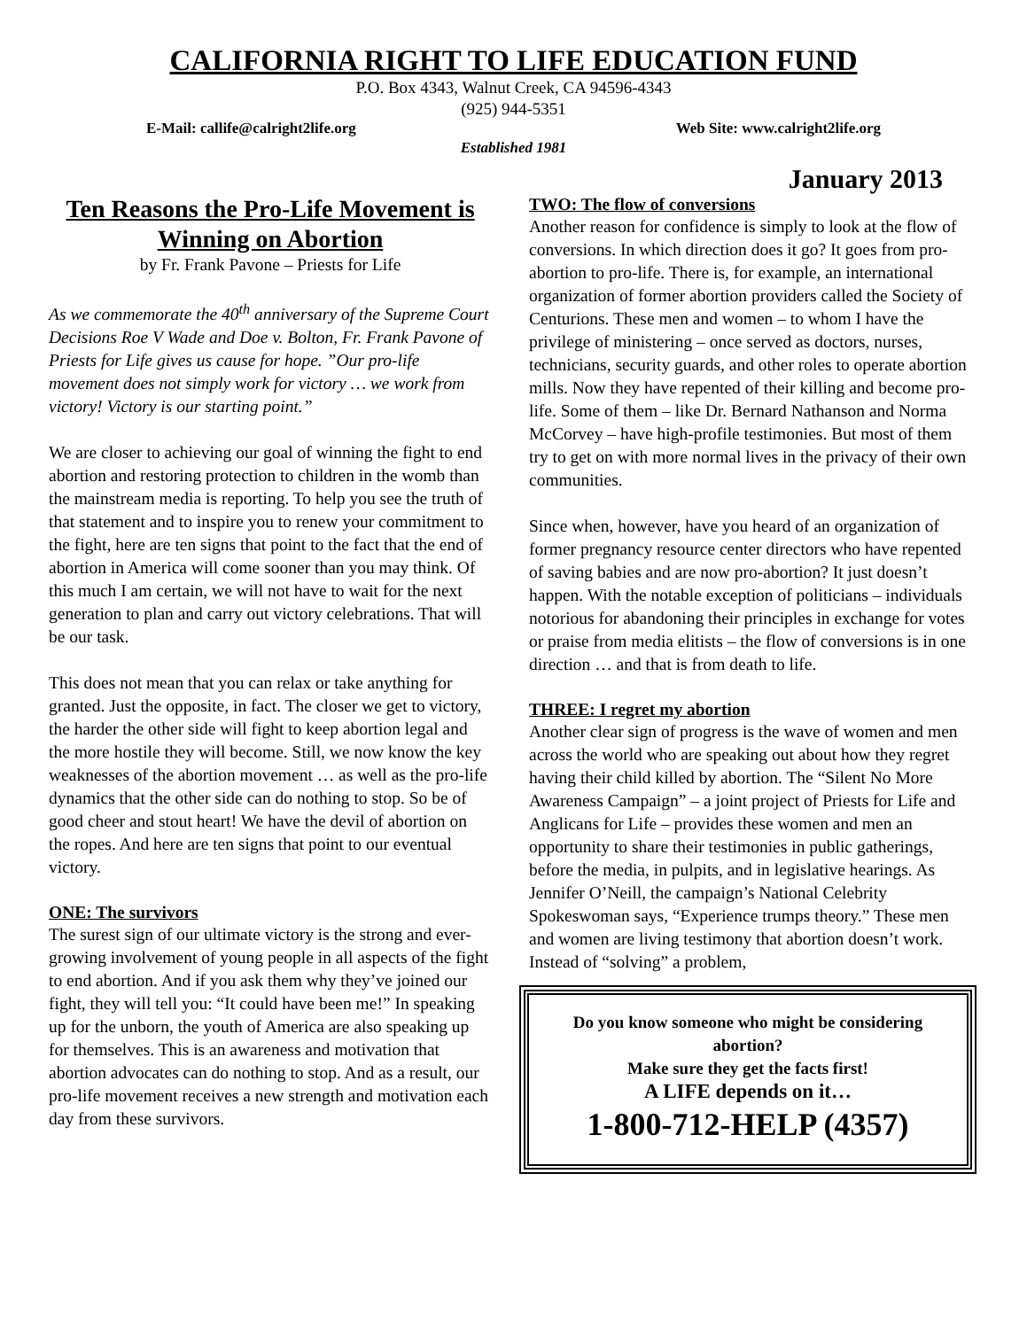CALIFORNIA RIGHT TO LIFE EDUCATION FUND
P.O. Box 4343, Walnut Creek, CA 94596-4343
(925) 944-5351
E-Mail: callife@calright2life.org Web Site: www.calright2life.org
Established 1981
January 2013
Ten Reasons the Pro-Life Movement is Winning on Abortion
by Fr. Frank Pavone – Priests for Life
As we commemorate the 40<sup>th</sup> anniversary of the Supreme Court Decisions Roe V Wade and Doe v. Bolton, Fr. Frank Pavone of Priests for Life gives us cause for hope. ”Our pro-life movement does not simply work for victory … we work from victory! Victory is our starting point.”
We are closer to achieving our goal of winning the fight to end abortion and restoring protection to children in the womb than the mainstream media is reporting. To help you see the truth of that statement and to inspire you to renew your commitment to the fight, here are ten signs that point to the fact that the end of abortion in America will come sooner than you may think. Of this much I am certain, we will not have to wait for the next generation to plan and carry out victory celebrations. That will be our task.
This does not mean that you can relax or take anything for granted. Just the opposite, in fact. The closer we get to victory, the harder the other side will fight to keep abortion legal and the more hostile they will become. Still, we now know the key weaknesses of the abortion movement … as well as the pro-life dynamics that the other side can do nothing to stop. So be of good cheer and stout heart! We have the devil of abortion on the ropes. And here are ten signs that point to our eventual victory.
ONE: The survivors
The surest sign of our ultimate victory is the strong and ever-growing involvement of young people in all aspects of the fight to end abortion. And if you ask them why they’ve joined our fight, they will tell you: “It could have been me!” In speaking up for the unborn, the youth of America are also speaking up for themselves. This is an awareness and motivation that abortion advocates can do nothing to stop. And as a result, our pro-life movement receives a new strength and motivation each day from these survivors.
TWO: The flow of conversions
Another reason for confidence is simply to look at the flow of conversions. In which direction does it go? It goes from pro-abortion to pro-life. There is, for example, an international organization of former abortion providers called the Society of Centurions. These men and women – to whom I have the privilege of ministering – once served as doctors, nurses, technicians, security guards, and other roles to operate abortion mills. Now they have repented of their killing and become pro-life. Some of them – like Dr. Bernard Nathanson and Norma McCorvey – have high-profile testimonies. But most of them try to get on with more normal lives in the privacy of their own communities.
Since when, however, have you heard of an organization of former pregnancy resource center directors who have repented of saving babies and are now pro-abortion? It just doesn’t happen. With the notable exception of politicians – individuals notorious for abandoning their principles in exchange for votes or praise from media elitists – the flow of conversions is in one direction … and that is from death to life.
THREE: I regret my abortion
Another clear sign of progress is the wave of women and men across the world who are speaking out about how they regret having their child killed by abortion. The “Silent No More Awareness Campaign” – a joint project of Priests for Life and Anglicans for Life – provides these women and men an opportunity to share their testimonies in public gatherings, before the media, in pulpits, and in legislative hearings. As Jennifer O’Neill, the campaign’s National Celebrity Spokeswoman says, “Experience trumps theory.” These men and women are living testimony that abortion doesn’t work. Instead of “solving” a problem,
Do you know someone who might be considering abortion?
Make sure they get the facts first!
A LIFE depends on it…
1-800-712-HELP (4357)